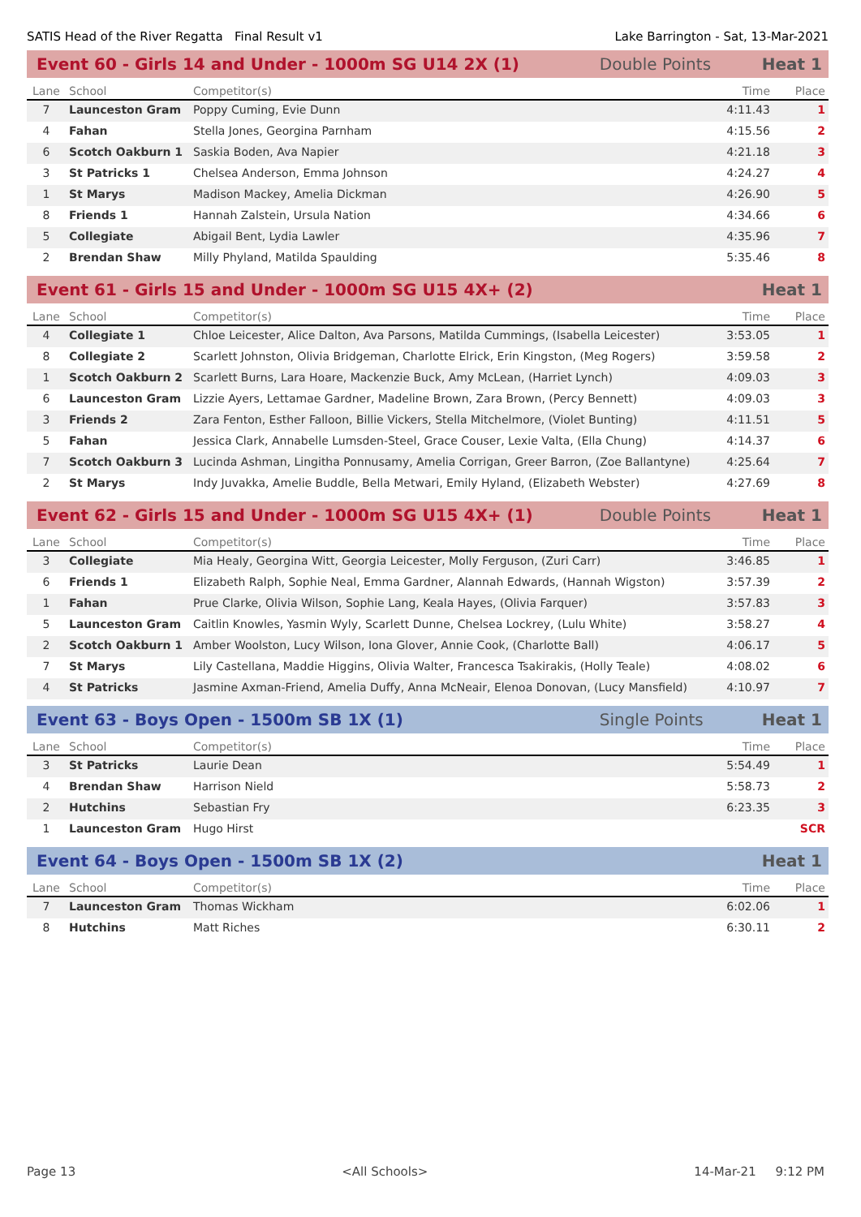SATIS Head of the River Regatta Final Result v1 Lake Barrington - Sat, 13-Mar-2021
Event 60 - Girls 14 and Under - 1000m SG U14 2X (1) Double Points Heat 1
| Lane | School | Competitor(s) | Time | Place |
| --- | --- | --- | --- | --- |
| 7 | Launceston Gram | Poppy Cuming, Evie Dunn | 4:11.43 | 1 |
| 4 | Fahan | Stella Jones, Georgina Parnham | 4:15.56 | 2 |
| 6 | Scotch Oakburn 1 | Saskia Boden, Ava Napier | 4:21.18 | 3 |
| 3 | St Patricks 1 | Chelsea Anderson, Emma Johnson | 4:24.27 | 4 |
| 1 | St Marys | Madison Mackey, Amelia Dickman | 4:26.90 | 5 |
| 8 | Friends 1 | Hannah Zalstein, Ursula Nation | 4:34.66 | 6 |
| 5 | Collegiate | Abigail Bent, Lydia Lawler | 4:35.96 | 7 |
| 2 | Brendan Shaw | Milly Phyland, Matilda Spaulding | 5:35.46 | 8 |
Event 61 - Girls 15 and Under - 1000m SG U15 4X+ (2) Heat 1
| Lane | School | Competitor(s) | Time | Place |
| --- | --- | --- | --- | --- |
| 4 | Collegiate 1 | Chloe Leicester, Alice Dalton, Ava Parsons, Matilda Cummings, (Isabella Leicester) | 3:53.05 | 1 |
| 8 | Collegiate 2 | Scarlett Johnston, Olivia Bridgeman, Charlotte Elrick, Erin Kingston, (Meg Rogers) | 3:59.58 | 2 |
| 1 | Scotch Oakburn 2 | Scarlett Burns, Lara Hoare, Mackenzie Buck, Amy McLean, (Harriet Lynch) | 4:09.03 | 3 |
| 6 | Launceston Gram | Lizzie Ayers, Lettamae Gardner, Madeline Brown, Zara Brown, (Percy Bennett) | 4:09.03 | 3 |
| 3 | Friends 2 | Zara Fenton, Esther Falloon, Billie Vickers, Stella Mitchelmore, (Violet Bunting) | 4:11.51 | 5 |
| 5 | Fahan | Jessica Clark, Annabelle Lumsden-Steel, Grace Couser, Lexie Valta, (Ella Chung) | 4:14.37 | 6 |
| 7 | Scotch Oakburn 3 | Lucinda Ashman, Lingitha Ponnusamy, Amelia Corrigan, Greer Barron, (Zoe Ballantyne) | 4:25.64 | 7 |
| 2 | St Marys | Indy Juvakka, Amelie Buddle, Bella Metwari, Emily Hyland, (Elizabeth Webster) | 4:27.69 | 8 |
Event 62 - Girls 15 and Under - 1000m SG U15 4X+ (1) Double Points Heat 1
| Lane | School | Competitor(s) | Time | Place |
| --- | --- | --- | --- | --- |
| 3 | Collegiate | Mia Healy, Georgina Witt, Georgia Leicester, Molly Ferguson, (Zuri Carr) | 3:46.85 | 1 |
| 6 | Friends 1 | Elizabeth Ralph, Sophie Neal, Emma Gardner, Alannah Edwards, (Hannah Wigston) | 3:57.39 | 2 |
| 1 | Fahan | Prue Clarke, Olivia Wilson, Sophie Lang, Keala Hayes, (Olivia Farquer) | 3:57.83 | 3 |
| 5 | Launceston Gram | Caitlin Knowles, Yasmin Wyly, Scarlett Dunne, Chelsea Lockrey, (Lulu White) | 3:58.27 | 4 |
| 2 | Scotch Oakburn 1 | Amber Woolston, Lucy Wilson, Iona Glover, Annie Cook, (Charlotte Ball) | 4:06.17 | 5 |
| 7 | St Marys | Lily Castellana, Maddie Higgins, Olivia Walter, Francesca Tsakirakis, (Holly Teale) | 4:08.02 | 6 |
| 4 | St Patricks | Jasmine Axman-Friend, Amelia Duffy, Anna McNeair, Elenoa Donovan, (Lucy Mansfield) | 4:10.97 | 7 |
Event 63 - Boys Open - 1500m SB 1X (1) Single Points Heat 1
| Lane | School | Competitor(s) | Time | Place |
| --- | --- | --- | --- | --- |
| 3 | St Patricks | Laurie Dean | 5:54.49 | 1 |
| 4 | Brendan Shaw | Harrison Nield | 5:58.73 | 2 |
| 2 | Hutchins | Sebastian Fry | 6:23.35 | 3 |
| 1 | Launceston Gram | Hugo Hirst | | SCR |
Event 64 - Boys Open - 1500m SB 1X (2) Heat 1
| Lane | School | Competitor(s) | Time | Place |
| --- | --- | --- | --- | --- |
| 7 | Launceston Gram | Thomas Wickham | 6:02.06 | 1 |
| 8 | Hutchins | Matt Riches | 6:30.11 | 2 |
Page 13 <All Schools> 14-Mar-21 9:12 PM